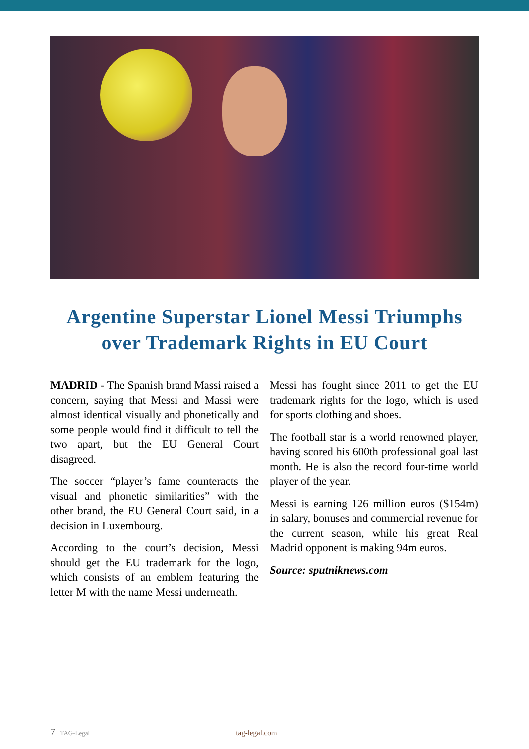Argentine Superstar Lionel Messi Triumphs
over Trademark Rights in EU Court
MADRID - The Spanish brand Massi raised a concern, saying that Messi and Massi were almost identical visually and phonetically and some people would find it difficult to tell the two apart, but the EU General Court disagreed.
The soccer “player’s fame counteracts the visual and phonetic similarities” with the other brand, the EU General Court said, in a decision in Luxembourg.
According to the court’s decision, Messi should get the EU trademark for the logo, which consists of an emblem featuring the letter M with the name Messi underneath.
Messi has fought since 2011 to get the EU trademark rights for the logo, which is used for sports clothing and shoes.
The football star is a world renowned player, having scored his 600th professional goal last month. He is also the record four-time world player of the year.
Messi is earning 126 million euros ($154m) in salary, bonuses and commercial revenue for the current season, while his great Real Madrid opponent is making 94m euros.
Source: sputniknews.com
7 TAG-Legal tag-legal.com